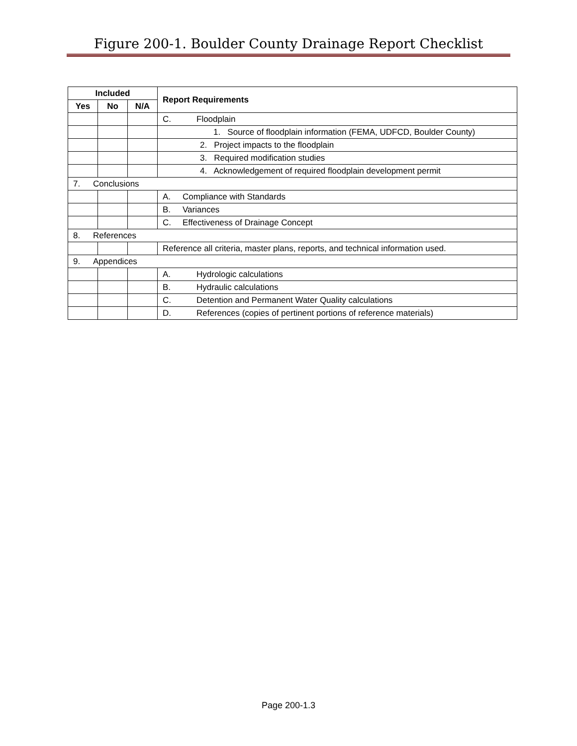Figure 200-1. Boulder County Drainage Report Checklist
| Included | | | Report Requirements |
| --- | --- | --- | --- |
| Yes | No | N/A | |
| | | | C. Floodplain |
| | | | 1. Source of floodplain information (FEMA, UDFCD, Boulder County) |
| | | | 2. Project impacts to the floodplain |
| | | | 3. Required modification studies |
| | | | 4. Acknowledgement of required floodplain development permit |
| 7. Conclusions | | | |
| | | | A. Compliance with Standards |
| | | | B. Variances |
| | | | C. Effectiveness of Drainage Concept |
| 8. References | | | |
| | | | Reference all criteria, master plans, reports, and technical information used. |
| 9. Appendices | | | |
| | | | A. Hydrologic calculations |
| | | | B. Hydraulic calculations |
| | | | C. Detention and Permanent Water Quality calculations |
| | | | D. References (copies of pertinent portions of reference materials) |
Page 200-1.3